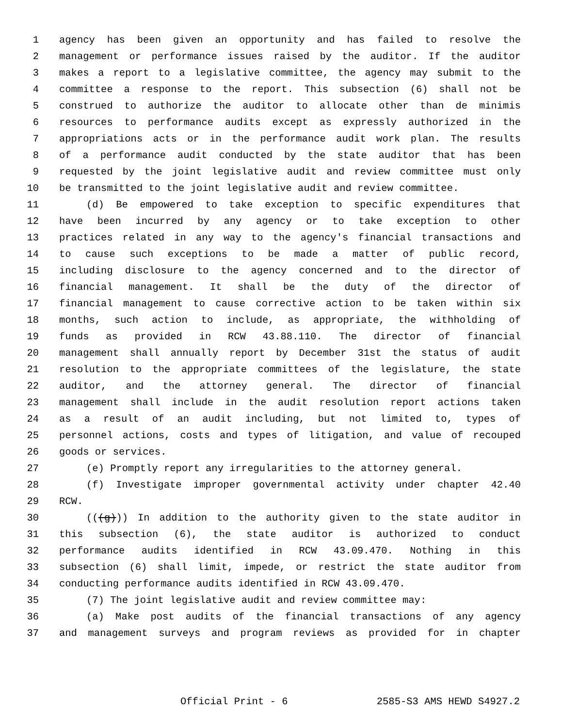1 agency has been given an opportunity and has failed to resolve the
2 management or performance issues raised by the auditor. If the auditor
3 makes a report to a legislative committee, the agency may submit to the
4 committee a response to the report. This subsection (6) shall not be
5 construed to authorize the auditor to allocate other than de minimis
6 resources to performance audits except as expressly authorized in the
7 appropriations acts or in the performance audit work plan. The results
8 of a performance audit conducted by the state auditor that has been
9 requested by the joint legislative audit and review committee must only
10 be transmitted to the joint legislative audit and review committee.
11 (d) Be empowered to take exception to specific expenditures that
12 have been incurred by any agency or to take exception to other
13 practices related in any way to the agency's financial transactions and
14 to cause such exceptions to be made a matter of public record,
15 including disclosure to the agency concerned and to the director of
16 financial management. It shall be the duty of the director of
17 financial management to cause corrective action to be taken within six
18 months, such action to include, as appropriate, the withholding of
19 funds as provided in RCW 43.88.110. The director of financial
20 management shall annually report by December 31st the status of audit
21 resolution to the appropriate committees of the legislature, the state
22 auditor, and the attorney general. The director of financial
23 management shall include in the audit resolution report actions taken
24 as a result of an audit including, but not limited to, types of
25 personnel actions, costs and types of litigation, and value of recouped
26 goods or services.
27 (e) Promptly report any irregularities to the attorney general.
28 (f) Investigate improper governmental activity under chapter 42.40
29 RCW.
30 (((g))) In addition to the authority given to the state auditor in
31 this subsection (6), the state auditor is authorized to conduct
32 performance audits identified in RCW 43.09.470. Nothing in this
33 subsection (6) shall limit, impede, or restrict the state auditor from
34 conducting performance audits identified in RCW 43.09.470.
35 (7) The joint legislative audit and review committee may:
36 (a) Make post audits of the financial transactions of any agency
37 and management surveys and program reviews as provided for in chapter
Official Print - 6 2585-S3 AMS HEWD S4927.2